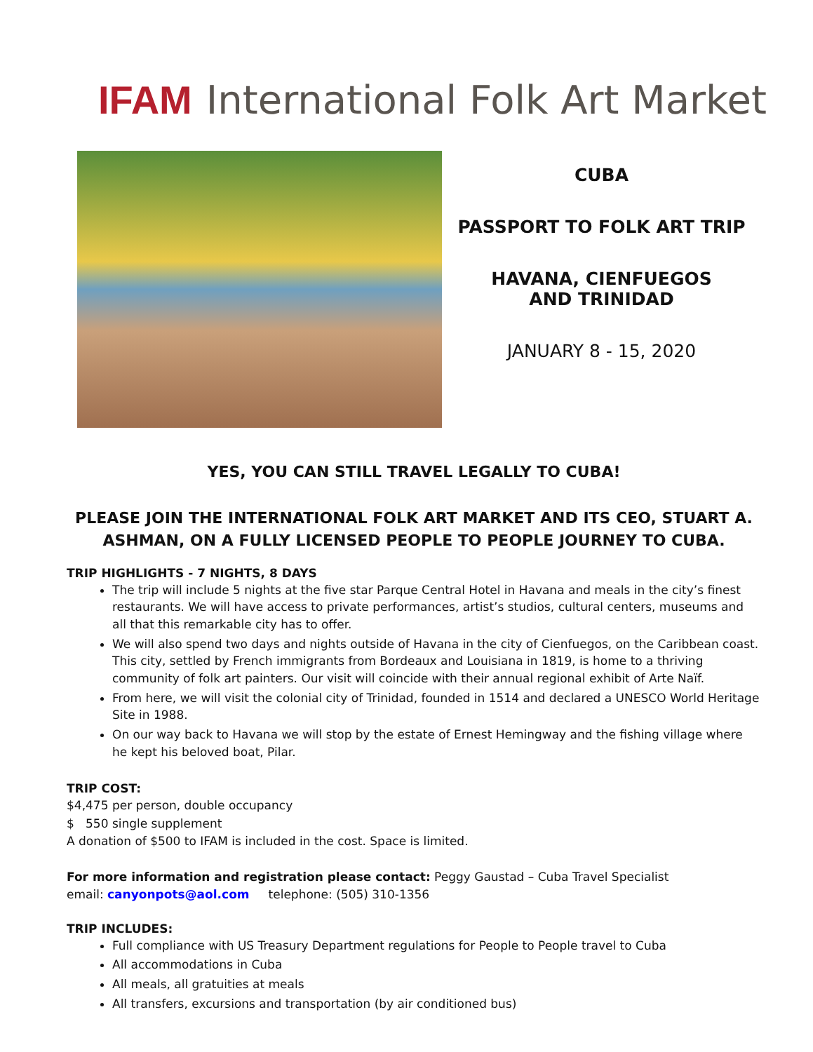IFAM International Folk Art Market
CUBA
PASSPORT TO FOLK ART TRIP
HAVANA, CIENFUEGOS
AND TRINIDAD
JANUARY 8 - 15, 2020
YES, YOU CAN STILL TRAVEL LEGALLY TO CUBA!
PLEASE JOIN THE INTERNATIONAL FOLK ART MARKET AND ITS CEO, STUART A. ASHMAN, ON A FULLY LICENSED PEOPLE TO PEOPLE JOURNEY TO CUBA.
TRIP HIGHLIGHTS - 7 NIGHTS, 8 DAYS
The trip will include 5 nights at the five star Parque Central Hotel in Havana and meals in the city’s finest restaurants. We will have access to private performances, artist’s studios, cultural centers, museums and all that this remarkable city has to offer.
We will also spend two days and nights outside of Havana in the city of Cienfuegos, on the Caribbean coast. This city, settled by French immigrants from Bordeaux and Louisiana in 1819, is home to a thriving community of folk art painters. Our visit will coincide with their annual regional exhibit of Arte Naïf.
From here, we will visit the colonial city of Trinidad, founded in 1514 and declared a UNESCO World Heritage Site in 1988.
On our way back to Havana we will stop by the estate of Ernest Hemingway and the fishing village where he kept his beloved boat, Pilar.
TRIP COST:
$4,475 per person, double occupancy
$ 550 single supplement
A donation of $500 to IFAM is included in the cost. Space is limited.
For more information and registration please contact: Peggy Gaustad – Cuba Travel Specialist
email: canyonpots@aol.com telephone: (505) 310-1356
TRIP INCLUDES:
Full compliance with US Treasury Department regulations for People to People travel to Cuba
All accommodations in Cuba
All meals, all gratuities at meals
All transfers, excursions and transportation (by air conditioned bus)